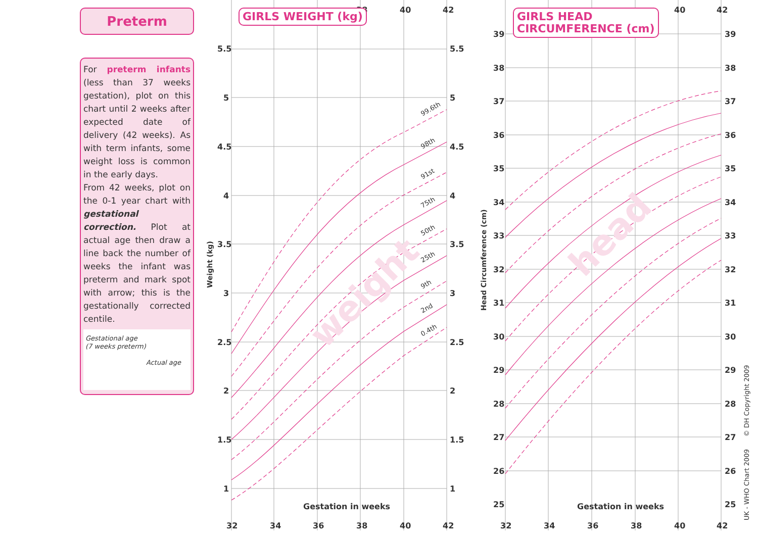Preterm
For preterm infants (less than 37 weeks gestation), plot on this chart until 2 weeks after expected date of delivery (42 weeks). As with term infants, some weight loss is common in the early days.
From 42 weeks, plot on the 0-1 year chart with gestational correction. Plot at actual age then draw a line back the number of weeks the infant was preterm and mark spot with arrow; this is the gestationally corrected centile.
Gestational age
(7 weeks preterm)
Actual age
weight
5.5
5
4.5
4
3.5
3
2.5
2
1.5
1
5.5
5
4.5
4
3.5
3
2.5
2
1.5
1
32
34
36
38
40
42
38
40
42
Gestation in weeks
Weight (kg)
99.6th
98th
91st
75th
50th
25th
9th
2nd
0.4th
GIRLS WEIGHT (kg)
head
39
38
37
36
35
34
33
32
31
30
29
28
27
26
25
39
38
37
36
35
34
33
32
31
30
29
28
27
26
25
32
34
36
38
40
42
40
42
Gestation in weeks
Head Circumference (cm)
GIRLS HEAD
CIRCUMFERENCE (cm)
UK - WHO Chart 2009 © DH Copyright 2009